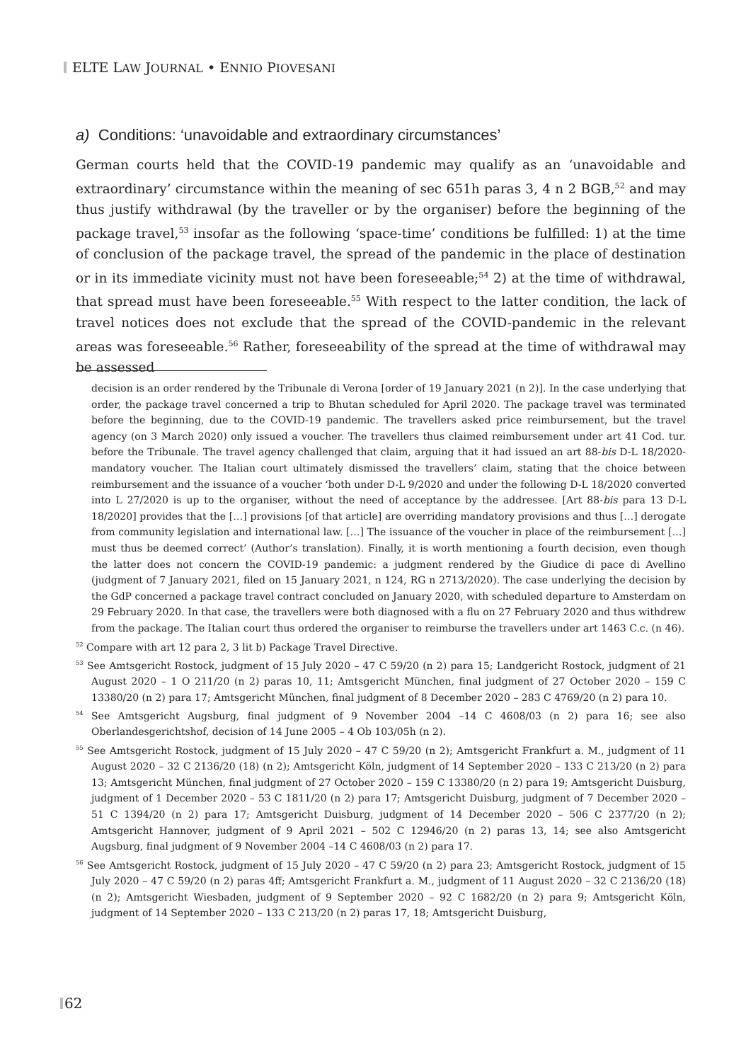ELTE LAW JOURNAL • ENNIO PIOVESANI
a) Conditions: ‘unavoidable and extraordinary circumstances’
German courts held that the COVID-19 pandemic may qualify as an ‘unavoidable and extraordinary’ circumstance within the meaning of sec 651h paras 3, 4 n 2 BGB,<sup>52</sup> and may thus justify withdrawal (by the traveller or by the organiser) before the beginning of the package travel,<sup>53</sup> insofar as the following ‘space-time’ conditions be fulfilled: 1) at the time of conclusion of the package travel, the spread of the pandemic in the place of destination or in its immediate vicinity must not have been foreseeable;<sup>54</sup> 2) at the time of withdrawal, that spread must have been foreseeable.<sup>55</sup> With respect to the latter condition, the lack of travel notices does not exclude that the spread of the COVID-pandemic in the relevant areas was foreseeable.<sup>56</sup> Rather, foreseeability of the spread at the time of withdrawal may be assessed
decision is an order rendered by the Tribunale di Verona [order of 19 January 2021 (n 2)]. In the case underlying that order, the package travel concerned a trip to Bhutan scheduled for April 2020. The package travel was terminated before the beginning, due to the COVID-19 pandemic. The travellers asked price reimbursement, but the travel agency (on 3 March 2020) only issued a voucher. The travellers thus claimed reimbursement under art 41 Cod. tur. before the Tribunale. The travel agency challenged that claim, arguing that it had issued an art 88-bis D-L 18/2020-mandatory voucher. The Italian court ultimately dismissed the travellers’ claim, stating that the choice between reimbursement and the issuance of a voucher ‘both under D-L 9/2020 and under the following D-L 18/2020 converted into L 27/2020 is up to the organiser, without the need of acceptance by the addressee. [Art 88-bis para 13 D-L 18/2020] provides that the […] provisions [of that article] are overriding mandatory provisions and thus […] derogate from community legislation and international law. […] The issuance of the voucher in place of the reimbursement […] must thus be deemed correct’ (Author’s translation). Finally, it is worth mentioning a fourth decision, even though the latter does not concern the COVID-19 pandemic: a judgment rendered by the Giudice di pace di Avellino (judgment of 7 January 2021, filed on 15 January 2021, n 124, RG n 2713/2020). The case underlying the decision by the GdP concerned a package travel contract concluded on January 2020, with scheduled departure to Amsterdam on 29 February 2020. In that case, the travellers were both diagnosed with a flu on 27 February 2020 and thus withdrew from the package. The Italian court thus ordered the organiser to reimburse the travellers under art 1463 C.c. (n 46).
<sup>52</sup> Compare with art 12 para 2, 3 lit b) Package Travel Directive.
<sup>53</sup> See Amtsgericht Rostock, judgment of 15 July 2020 – 47 C 59/20 (n 2) para 15; Landgericht Rostock, judgment of 21 August 2020 – 1 O 211/20 (n 2) paras 10, 11; Amtsgericht München, final judgment of 27 October 2020 – 159 C 13380/20 (n 2) para 17; Amtsgericht München, final judgment of 8 December 2020 – 283 C 4769/20 (n 2) para 10.
<sup>54</sup> See Amtsgericht Augsburg, final judgment of 9 November 2004 –14 C 4608/03 (n 2) para 16; see also Oberlandesgerichtshof, decision of 14 June 2005 – 4 Ob 103/05h (n 2).
<sup>55</sup> See Amtsgericht Rostock, judgment of 15 July 2020 – 47 C 59/20 (n 2); Amtsgericht Frankfurt a. M., judgment of 11 August 2020 – 32 C 2136/20 (18) (n 2); Amtsgericht Köln, judgment of 14 September 2020 – 133 C 213/20 (n 2) para 13; Amtsgericht München, final judgment of 27 October 2020 – 159 C 13380/20 (n 2) para 19; Amtsgericht Duisburg, judgment of 1 December 2020 – 53 C 1811/20 (n 2) para 17; Amtsgericht Duisburg, judgment of 7 December 2020 – 51 C 1394/20 (n 2) para 17; Amtsgericht Duisburg, judgment of 14 December 2020 – 506 C 2377/20 (n 2); Amtsgericht Hannover, judgment of 9 April 2021 – 502 C 12946/20 (n 2) paras 13, 14; see also Amtsgericht Augsburg, final judgment of 9 November 2004 –14 C 4608/03 (n 2) para 17.
<sup>56</sup> See Amtsgericht Rostock, judgment of 15 July 2020 – 47 C 59/20 (n 2) para 23; Amtsgericht Rostock, judgment of 15 July 2020 – 47 C 59/20 (n 2) paras 4ff; Amtsgericht Frankfurt a. M., judgment of 11 August 2020 – 32 C 2136/20 (18) (n 2); Amtsgericht Wiesbaden, judgment of 9 September 2020 – 92 C 1682/20 (n 2) para 9; Amtsgericht Köln, judgment of 14 September 2020 – 133 C 213/20 (n 2) paras 17, 18; Amtsgericht Duisburg,
62